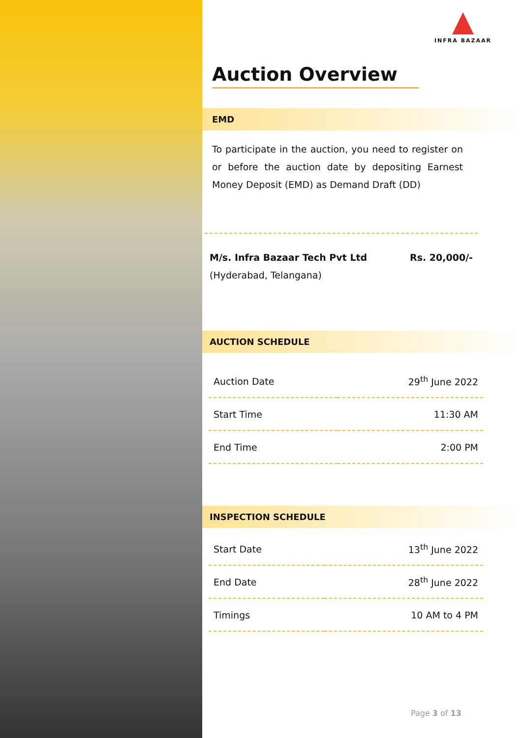INFRA BAZAAR
Auction Overview
EMD
To participate in the auction, you need to register on or before the auction date by depositing Earnest Money Deposit (EMD) as Demand Draft (DD)
M/s. Infra Bazaar Tech Pvt Ltd
(Hyderabad, Telangana)
Rs. 20,000/-
AUCTION SCHEDULE
| Auction Date | 29<sup>th</sup> June 2022 |
| Start Time | 11:30 AM |
| End Time | 2:00 PM |
INSPECTION SCHEDULE
| Start Date | 13<sup>th</sup> June 2022 |
| End Date | 28<sup>th</sup> June 2022 |
| Timings | 10 AM to 4 PM |
Page 3 of 13